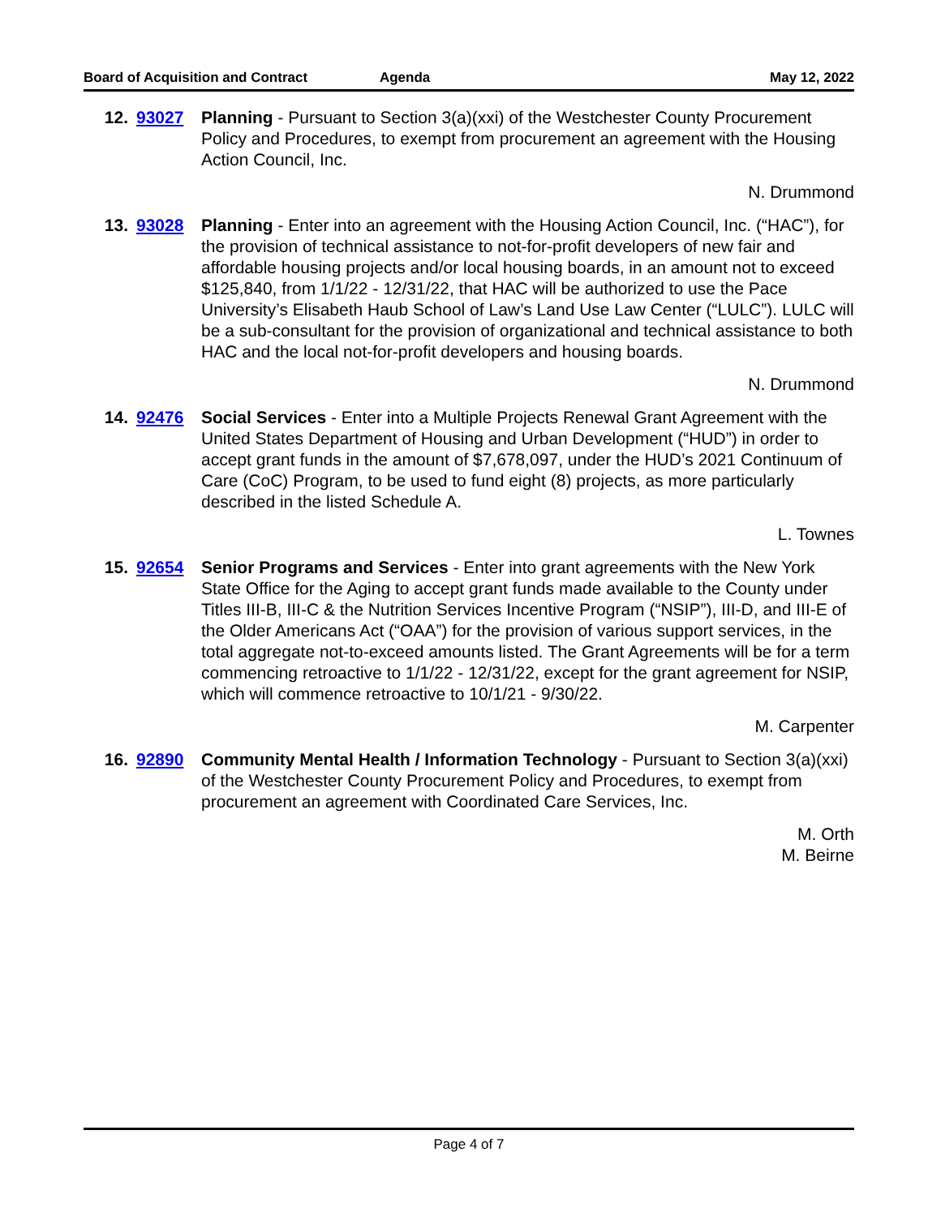Board of Acquisition and Contract Agenda May 12, 2022
12. 93027 Planning - Pursuant to Section 3(a)(xxi) of the Westchester County Procurement Policy and Procedures, to exempt from procurement an agreement with the Housing Action Council, Inc.
N. Drummond
13. 93028 Planning - Enter into an agreement with the Housing Action Council, Inc. (“HAC”), for the provision of technical assistance to not-for-profit developers of new fair and affordable housing projects and/or local housing boards, in an amount not to exceed $125,840, from 1/1/22 - 12/31/22, that HAC will be authorized to use the Pace University’s Elisabeth Haub School of Law’s Land Use Law Center (“LULC”). LULC will be a sub-consultant for the provision of organizational and technical assistance to both HAC and the local not-for-profit developers and housing boards.
N. Drummond
14. 92476 Social Services - Enter into a Multiple Projects Renewal Grant Agreement with the United States Department of Housing and Urban Development (“HUD”) in order to accept grant funds in the amount of $7,678,097, under the HUD’s 2021 Continuum of Care (CoC) Program, to be used to fund eight (8) projects, as more particularly described in the listed Schedule A.
L. Townes
15. 92654 Senior Programs and Services - Enter into grant agreements with the New York State Office for the Aging to accept grant funds made available to the County under Titles III-B, III-C & the Nutrition Services Incentive Program (“NSIP”), III-D, and III-E of the Older Americans Act (“OAA”) for the provision of various support services, in the total aggregate not-to-exceed amounts listed. The Grant Agreements will be for a term commencing retroactive to 1/1/22 - 12/31/22, except for the grant agreement for NSIP, which will commence retroactive to 10/1/21 - 9/30/22.
M. Carpenter
16. 92890 Community Mental Health / Information Technology - Pursuant to Section 3(a)(xxi) of the Westchester County Procurement Policy and Procedures, to exempt from procurement an agreement with Coordinated Care Services, Inc.
M. Orth
M. Beirne
Page 4 of 7